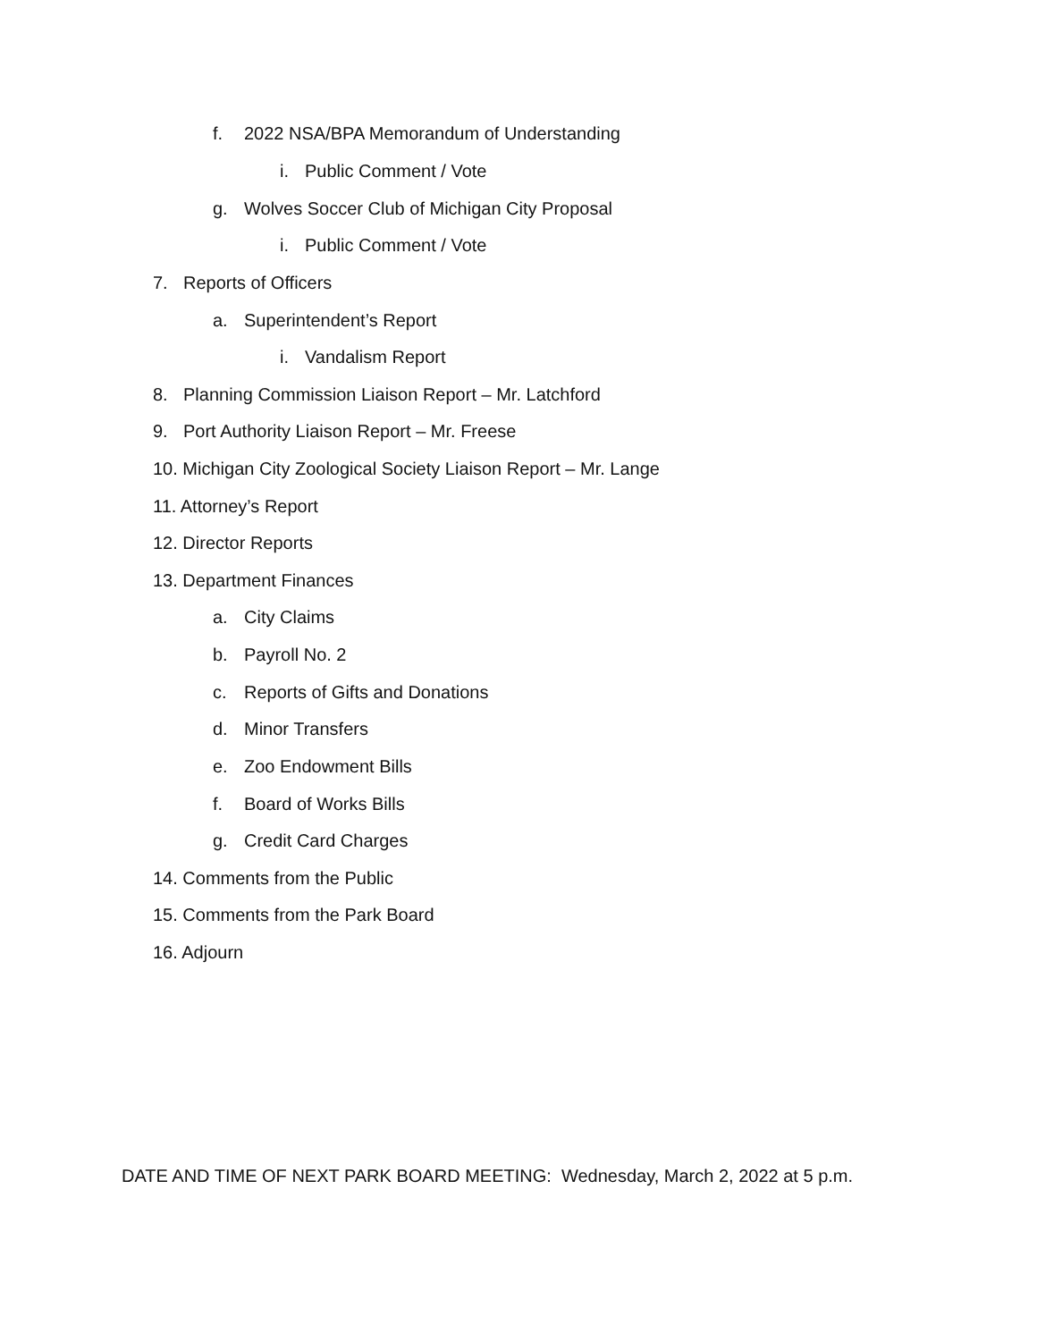f. 2022 NSA/BPA Memorandum of Understanding
i. Public Comment / Vote
g. Wolves Soccer Club of Michigan City Proposal
i. Public Comment / Vote
7. Reports of Officers
a. Superintendent’s Report
i. Vandalism Report
8. Planning Commission Liaison Report – Mr. Latchford
9. Port Authority Liaison Report – Mr. Freese
10. Michigan City Zoological Society Liaison Report – Mr. Lange
11. Attorney’s Report
12. Director Reports
13. Department Finances
a. City Claims
b. Payroll No. 2
c. Reports of Gifts and Donations
d. Minor Transfers
e. Zoo Endowment Bills
f. Board of Works Bills
g. Credit Card Charges
14. Comments from the Public
15. Comments from the Park Board
16. Adjourn
DATE AND TIME OF NEXT PARK BOARD MEETING: Wednesday, March 2, 2022 at 5 p.m.